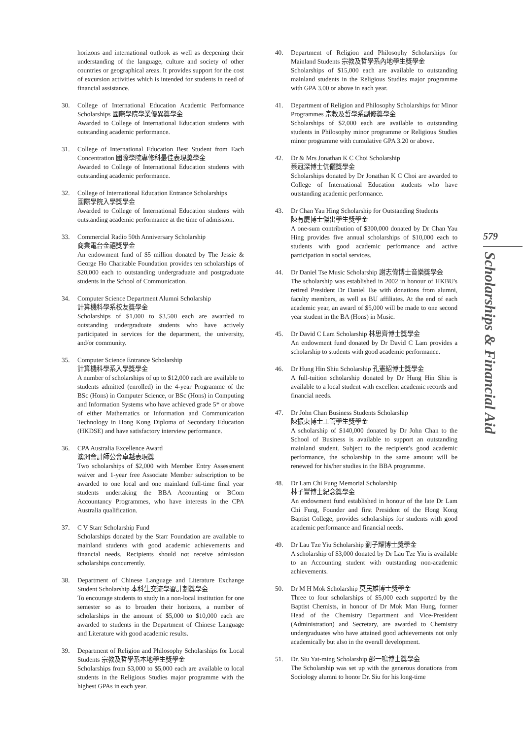horizons and international outlook as well as deepening their understanding of the language, culture and society of other countries or geographical areas. It provides support for the cost of excursion activities which is intended for students in need of financial assistance.
30. College of International Education Academic Performance Scholarships 國際學院學業優異獎學金
Awarded to College of International Education students with outstanding academic performance.
31. College of International Education Best Student from Each Concentration 國際學院專修科最佳表現獎學金
Awarded to College of International Education students with outstanding academic performance.
32. College of International Education Entrance Scholarships
國際學院入學獎學金
Awarded to College of International Education students with outstanding academic performance at the time of admission.
33. Commercial Radio 50th Anniversary Scholarship
商業電台金禧獎學金
An endowment fund of $5 million donated by The Jessie & George Ho Charitable Foundation provides ten scholarships of $20,000 each to outstanding undergraduate and postgraduate students in the School of Communication.
34. Computer Science Department Alumni Scholarship
計算機科學系校友獎學金
Scholarships of $1,000 to $3,500 each are awarded to outstanding undergraduate students who have actively participated in services for the department, the university, and/or community.
35. Computer Science Entrance Scholarship
計算機科學系入學獎學金
A number of scholarships of up to $12,000 each are available to students admitted (enrolled) in the 4-year Programme of the BSc (Hons) in Computer Science, or BSc (Hons) in Computing and Information Systems who have achieved grade 5* or above of either Mathematics or Information and Communication Technology in Hong Kong Diploma of Secondary Education (HKDSE) and have satisfactory interview performance.
36. CPA Australia Excellence Award
澳洲會計師公會卓越表現獎
Two scholarships of $2,000 with Member Entry Assessment waiver and 1-year free Associate Member subscription to be awarded to one local and one mainland full-time final year students undertaking the BBA Accounting or BCom Accountancy Programmes, who have interests in the CPA Australia qualification.
37. C V Starr Scholarship Fund
Scholarships donated by the Starr Foundation are available to mainland students with good academic achievements and financial needs. Recipients should not receive admission scholarships concurrently.
38. Department of Chinese Language and Literature Exchange Student Scholarship 本科生交流學習計劃獎學金
To encourage students to study in a non-local institution for one semester so as to broaden their horizons, a number of scholarships in the amount of $5,000 to $10,000 each are awarded to students in the Department of Chinese Language and Literature with good academic results.
39. Department of Religion and Philosophy Scholarships for Local Students 宗教及哲學系本地學生獎學金
Scholarships from $3,000 to $5,000 each are available to local students in the Religious Studies major programme with the highest GPAs in each year.
40. Department of Religion and Philosophy Scholarships for Mainland Students 宗教及哲學系內地學生獎學金
Scholarships of $15,000 each are available to outstanding mainland students in the Religious Studies major programme with GPA 3.00 or above in each year.
41. Department of Religion and Philosophy Scholarships for Minor Programmes 宗教及哲學系副修獎學金
Scholarships of $2,000 each are available to outstanding students in Philosophy minor programme or Religious Studies minor programme with cumulative GPA 3.20 or above.
42. Dr & Mrs Jonathan K C Choi Scholarship
蔡冠深博士伉儷獎學金
Scholarships donated by Dr Jonathan K C Choi are awarded to College of International Education students who have outstanding academic performance.
43. Dr Chan Yau Hing Scholarship for Outstanding Students
陳有慶博士傑出學生獎學金
A one-sum contribution of $300,000 donated by Dr Chan Yau Hing provides five annual scholarships of $10,000 each to students with good academic performance and active participation in social services.
44. Dr Daniel Tse Music Scholarship 謝志偉博士音樂獎學金
The scholarship was established in 2002 in honour of HKBU's retired President Dr Daniel Tse with donations from alumni, faculty members, as well as BU affiliates. At the end of each academic year, an award of $5,000 will be made to one second year student in the BA (Hons) in Music.
45. Dr David C Lam Scholarship 林思齊博士獎學金
An endowment fund donated by Dr David C Lam provides a scholarship to students with good academic performance.
46. Dr Hung Hin Shiu Scholarship 孔憲紹博士獎學金
A full-tuition scholarship donated by Dr Hung Hin Shiu is available to a local student with excellent academic records and financial needs.
47. Dr John Chan Business Students Scholarship
陳振東博士工管學生獎學金
A scholarship of $140,000 donated by Dr John Chan to the School of Business is available to support an outstanding mainland student. Subject to the recipient's good academic performance, the scholarship in the same amount will be renewed for his/her studies in the BBA programme.
48. Dr Lam Chi Fung Memorial Scholarship
林子豐博士紀念獎學金
An endowment fund established in honour of the late Dr Lam Chi Fung, Founder and first President of the Hong Kong Baptist College, provides scholarships for students with good academic performance and financial needs.
49. Dr Lau Tze Yiu Scholarship 劉子耀博士獎學金
A scholarship of $3,000 donated by Dr Lau Tze Yiu is available to an Accounting student with outstanding non-academic achievements.
50. Dr M H Mok Scholarship 莫民雄博士獎學金
Three to four scholarships of $5,000 each supported by the Baptist Chemists, in honour of Dr Mok Man Hung, former Head of the Chemistry Department and Vice-President (Administration) and Secretary, are awarded to Chemistry undergraduates who have attained good achievements not only academically but also in the overall development.
51. Dr. Siu Yat-ming Scholarship 邵一鳴博士獎學金
The Scholarship was set up with the generous donations from Sociology alumni to honor Dr. Siu for his long-time
579
Scholarships & Financial Aid